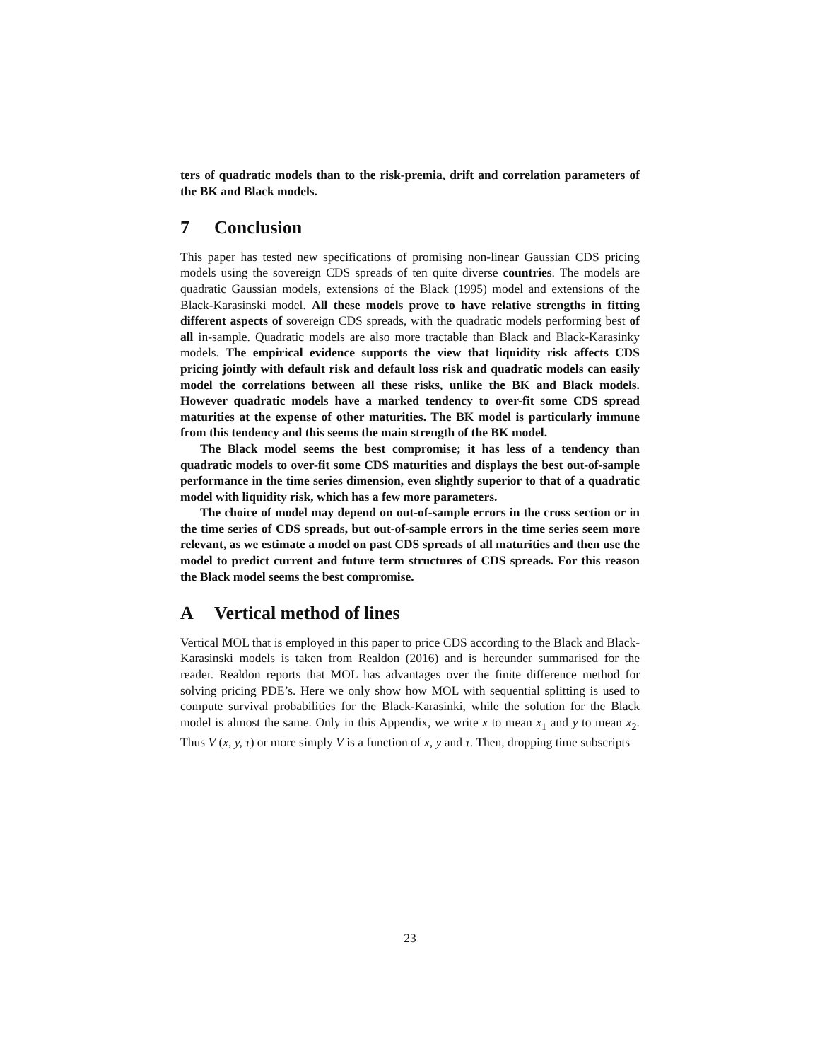ters of quadratic models than to the risk-premia, drift and correlation parameters of the BK and Black models.
7 Conclusion
This paper has tested new specifications of promising non-linear Gaussian CDS pricing models using the sovereign CDS spreads of ten quite diverse countries. The models are quadratic Gaussian models, extensions of the Black (1995) model and extensions of the Black-Karasinski model. All these models prove to have relative strengths in fitting different aspects of sovereign CDS spreads, with the quadratic models performing best of all in-sample. Quadratic models are also more tractable than Black and Black-Karasinky models. The empirical evidence supports the view that liquidity risk affects CDS pricing jointly with default risk and default loss risk and quadratic models can easily model the correlations between all these risks, unlike the BK and Black models. However quadratic models have a marked tendency to over-fit some CDS spread maturities at the expense of other maturities. The BK model is particularly immune from this tendency and this seems the main strength of the BK model.
The Black model seems the best compromise; it has less of a tendency than quadratic models to over-fit some CDS maturities and displays the best out-of-sample performance in the time series dimension, even slightly superior to that of a quadratic model with liquidity risk, which has a few more parameters.
The choice of model may depend on out-of-sample errors in the cross section or in the time series of CDS spreads, but out-of-sample errors in the time series seem more relevant, as we estimate a model on past CDS spreads of all maturities and then use the model to predict current and future term structures of CDS spreads. For this reason the Black model seems the best compromise.
A Vertical method of lines
Vertical MOL that is employed in this paper to price CDS according to the Black and Black-Karasinski models is taken from Realdon (2016) and is hereunder summarised for the reader. Realdon reports that MOL has advantages over the finite difference method for solving pricing PDE’s. Here we only show how MOL with sequential splitting is used to compute survival probabilities for the Black-Karasinki, while the solution for the Black model is almost the same. Only in this Appendix, we write x to mean x<sub>1</sub> and y to mean x<sub>2</sub>. Thus V (x, y, τ) or more simply V is a function of x, y and τ. Then, dropping time subscripts
23